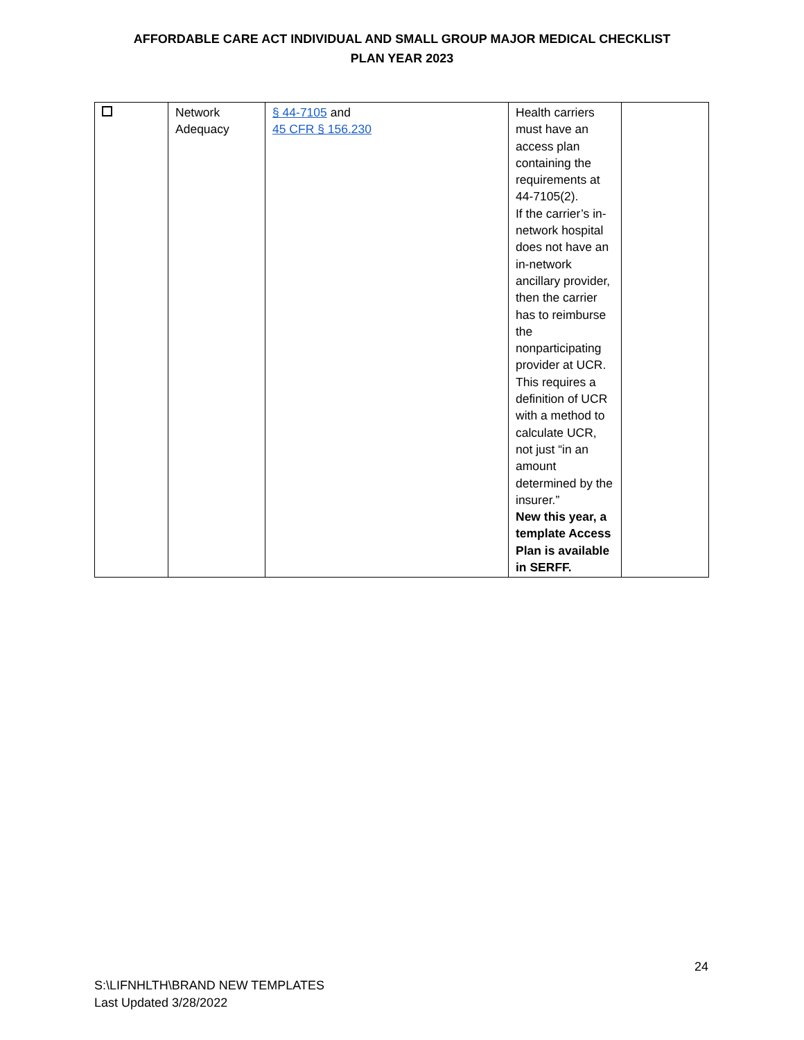AFFORDABLE CARE ACT INDIVIDUAL AND SMALL GROUP MAJOR MEDICAL CHECKLIST
PLAN YEAR 2023
| | Network Adequacy | § 44-7105 and 45 CFR § 156.230 | Health carriers must have an access plan containing the requirements at 44-7105(2). If the carrier’s in-network hospital does not have an in-network ancillary provider, then the carrier has to reimburse the nonparticipating provider at UCR. This requires a definition of UCR with a method to calculate UCR, not just “in an amount determined by the insurer.” New this year, a template Access Plan is available in SERFF. | |
24
S:\LIFNHLTH\BRAND NEW TEMPLATES
Last Updated 3/28/2022